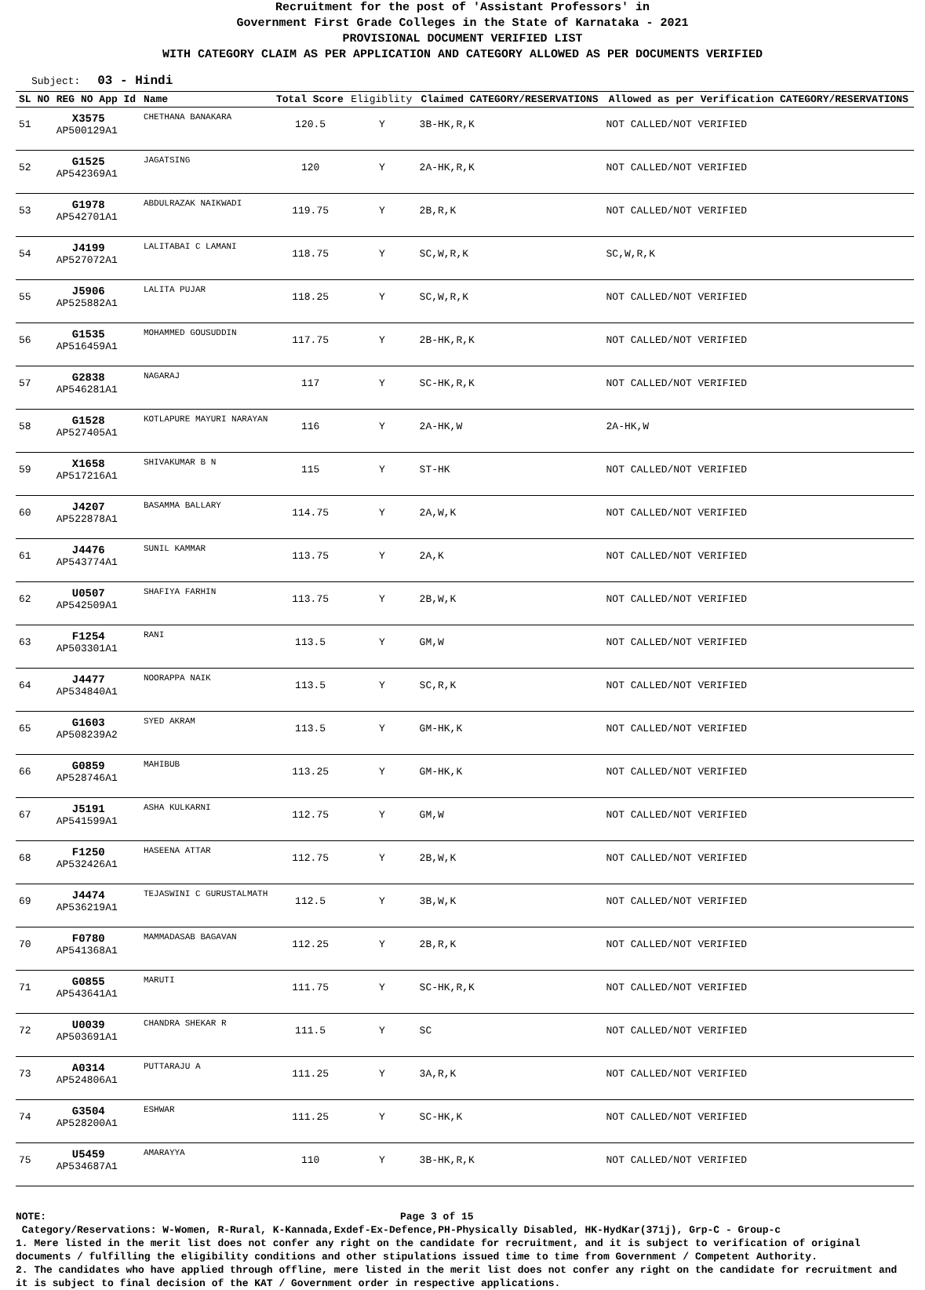Recruitment for the post of 'Assistant Professors' in
Government First Grade Colleges in the State of Karnataka - 2021
PROVISIONAL DOCUMENT VERIFIED LIST
WITH CATEGORY CLAIM AS PER APPLICATION AND CATEGORY ALLOWED AS PER DOCUMENTS VERIFIED
Subject: 03 - Hindi
| SL NO | REG NO App Id | Name | Total Score | Eligiblity | Claimed CATEGORY/RESERVATIONS | Allowed as per Verification CATEGORY/RESERVATIONS |
| --- | --- | --- | --- | --- | --- | --- |
| 51 | X3575 AP500129A1 | CHETHANA BANAKARA | 120.5 | Y | 3B-HK,R,K | NOT CALLED/NOT VERIFIED |
| 52 | G1525 AP542369A1 | JAGATSING | 120 | Y | 2A-HK,R,K | NOT CALLED/NOT VERIFIED |
| 53 | G1978 AP542701A1 | ABDULRAZAK NAIKWADI | 119.75 | Y | 2B,R,K | NOT CALLED/NOT VERIFIED |
| 54 | J4199 AP527072A1 | LALITABAI C LAMANI | 118.75 | Y | SC,W,R,K | SC,W,R,K |
| 55 | J5906 AP525882A1 | LALITA PUJAR | 118.25 | Y | SC,W,R,K | NOT CALLED/NOT VERIFIED |
| 56 | G1535 AP516459A1 | MOHAMMED GOUSUDDIN | 117.75 | Y | 2B-HK,R,K | NOT CALLED/NOT VERIFIED |
| 57 | G2838 AP546281A1 | NAGARAJ | 117 | Y | SC-HK,R,K | NOT CALLED/NOT VERIFIED |
| 58 | G1528 AP527405A1 | KOTLAPURE MAYURI NARAYAN | 116 | Y | 2A-HK,W | 2A-HK,W |
| 59 | X1658 AP517216A1 | SHIVAKUMAR B N | 115 | Y | ST-HK | NOT CALLED/NOT VERIFIED |
| 60 | J4207 AP522878A1 | BASAMMA BALLARY | 114.75 | Y | 2A,W,K | NOT CALLED/NOT VERIFIED |
| 61 | J4476 AP543774A1 | SUNIL KAMMAR | 113.75 | Y | 2A,K | NOT CALLED/NOT VERIFIED |
| 62 | U0507 AP542509A1 | SHAFIYA FARHIN | 113.75 | Y | 2B,W,K | NOT CALLED/NOT VERIFIED |
| 63 | F1254 AP503301A1 | RANI | 113.5 | Y | GM,W | NOT CALLED/NOT VERIFIED |
| 64 | J4477 AP534840A1 | NOORAPPA NAIK | 113.5 | Y | SC,R,K | NOT CALLED/NOT VERIFIED |
| 65 | G1603 AP508239A2 | SYED AKRAM | 113.5 | Y | GM-HK,K | NOT CALLED/NOT VERIFIED |
| 66 | G0859 AP528746A1 | MAHIBUB | 113.25 | Y | GM-HK,K | NOT CALLED/NOT VERIFIED |
| 67 | J5191 AP541599A1 | ASHA KULKARNI | 112.75 | Y | GM,W | NOT CALLED/NOT VERIFIED |
| 68 | F1250 AP532426A1 | HASEENA ATTAR | 112.75 | Y | 2B,W,K | NOT CALLED/NOT VERIFIED |
| 69 | J4474 AP536219A1 | TEJASWINI C GURUSTALMATH | 112.5 | Y | 3B,W,K | NOT CALLED/NOT VERIFIED |
| 70 | F0780 AP541368A1 | MAMMADASAB BAGAVAN | 112.25 | Y | 2B,R,K | NOT CALLED/NOT VERIFIED |
| 71 | G0855 AP543641A1 | MARUTI | 111.75 | Y | SC-HK,R,K | NOT CALLED/NOT VERIFIED |
| 72 | U0039 AP503691A1 | CHANDRA SHEKAR R | 111.5 | Y | SC | NOT CALLED/NOT VERIFIED |
| 73 | A0314 AP524806A1 | PUTTARAJU A | 111.25 | Y | 3A,R,K | NOT CALLED/NOT VERIFIED |
| 74 | G3504 AP528200A1 | ESHWAR | 111.25 | Y | SC-HK,K | NOT CALLED/NOT VERIFIED |
| 75 | U5459 AP534687A1 | AMARAYYA | 110 | Y | 3B-HK,R,K | NOT CALLED/NOT VERIFIED |
NOTE: Page 3 of 15
Category/Reservations: W-Women, R-Rural, K-Kannada,Exdef-Ex-Defence,PH-Physically Disabled, HK-HydKar(371j), Grp-C - Group-c
1. Mere listed in the merit list does not confer any right on the candidate for recruitment, and it is subject to verification of original documents / fulfilling the eligibility conditions and other stipulations issued time to time from Government / Competent Authority.
2. The candidates who have applied through offline, mere listed in the merit list does not confer any right on the candidate for recruitment and it is subject to final decision of the KAT / Government order in respective applications.